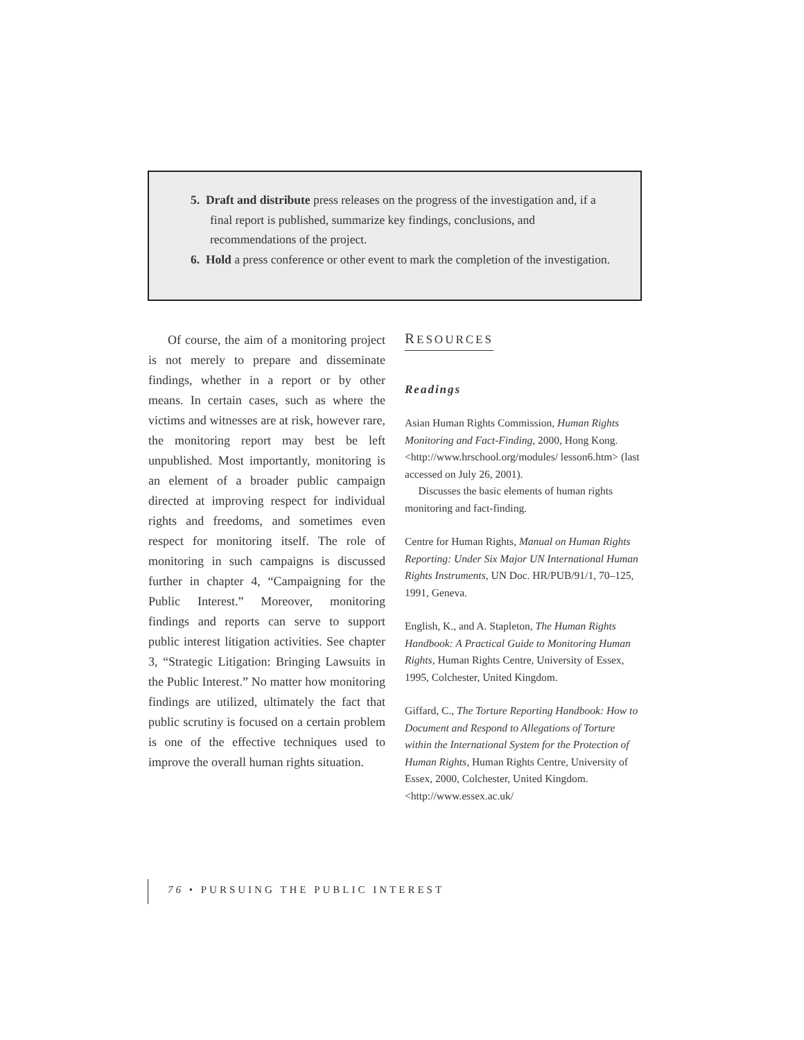5. Draft and distribute press releases on the progress of the investigation and, if a final report is published, summarize key findings, conclusions, and recommendations of the project.
6. Hold a press conference or other event to mark the completion of the investigation.
Of course, the aim of a monitoring project is not merely to prepare and disseminate findings, whether in a report or by other means. In certain cases, such as where the victims and witnesses are at risk, however rare, the monitoring report may best be left unpublished. Most importantly, monitoring is an element of a broader public campaign directed at improving respect for individual rights and freedoms, and sometimes even respect for monitoring itself. The role of monitoring in such campaigns is discussed further in chapter 4, “Campaigning for the Public Interest.” Moreover, monitoring findings and reports can serve to support public interest litigation activities. See chapter 3, “Strategic Litigation: Bringing Lawsuits in the Public Interest.” No matter how monitoring findings are utilized, ultimately the fact that public scrutiny is focused on a certain problem is one of the effective techniques used to improve the overall human rights situation.
RESOURCES
Readings
Asian Human Rights Commission, Human Rights Monitoring and Fact-Finding, 2000, Hong Kong. <http://www.hrschool.org/modules/ lesson6.htm> (last accessed on July 26, 2001).
Discusses the basic elements of human rights monitoring and fact-finding.
Centre for Human Rights, Manual on Human Rights Reporting: Under Six Major UN International Human Rights Instruments, UN Doc. HR/PUB/91/1, 70–125, 1991, Geneva.
English, K., and A. Stapleton, The Human Rights Handbook: A Practical Guide to Monitoring Human Rights, Human Rights Centre, University of Essex, 1995, Colchester, United Kingdom.
Giffard, C., The Torture Reporting Handbook: How to Document and Respond to Allegations of Torture within the International System for the Protection of Human Rights, Human Rights Centre, University of Essex, 2000, Colchester, United Kingdom. <http://www.essex.ac.uk/
76 • PURSUING THE PUBLIC INTEREST